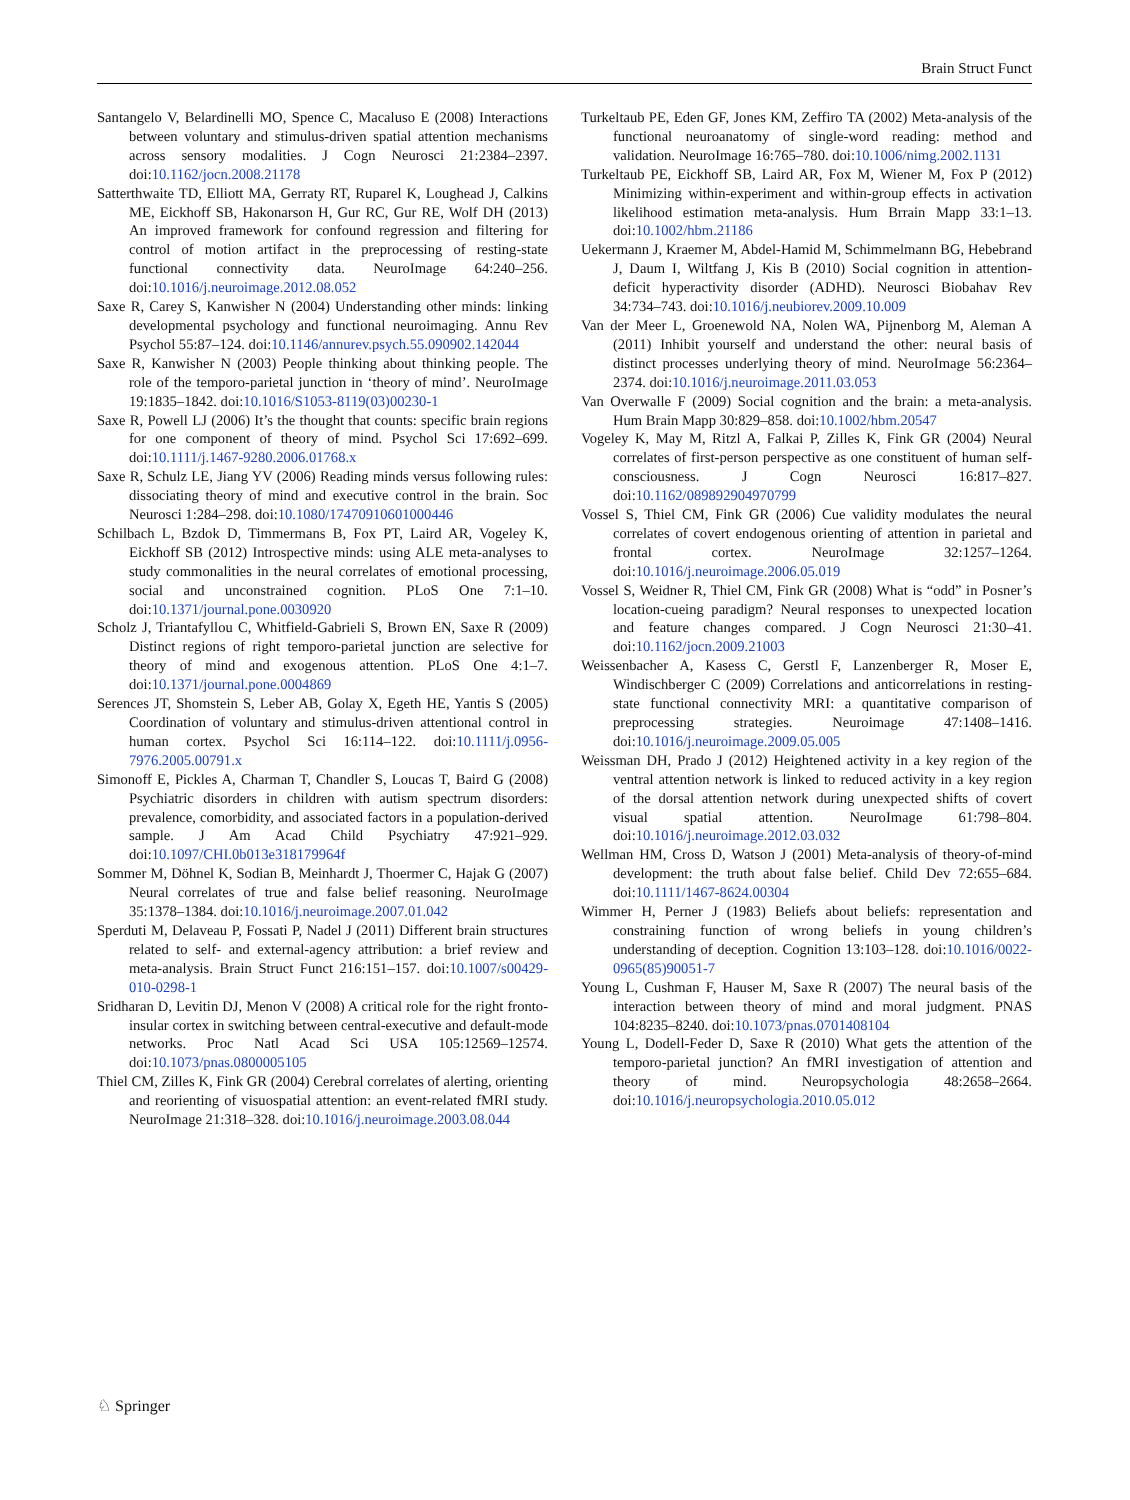Brain Struct Funct
Santangelo V, Belardinelli MO, Spence C, Macaluso E (2008) Interactions between voluntary and stimulus-driven spatial attention mechanisms across sensory modalities. J Cogn Neurosci 21:2384–2397. doi:10.1162/jocn.2008.21178
Satterthwaite TD, Elliott MA, Gerraty RT, Ruparel K, Loughead J, Calkins ME, Eickhoff SB, Hakonarson H, Gur RC, Gur RE, Wolf DH (2013) An improved framework for confound regression and filtering for control of motion artifact in the preprocessing of resting-state functional connectivity data. NeuroImage 64:240–256. doi:10.1016/j.neuroimage.2012.08.052
Saxe R, Carey S, Kanwisher N (2004) Understanding other minds: linking developmental psychology and functional neuroimaging. Annu Rev Psychol 55:87–124. doi:10.1146/annurev.psych.55.090902.142044
Saxe R, Kanwisher N (2003) People thinking about thinking people. The role of the temporo-parietal junction in ‘theory of mind’. NeuroImage 19:1835–1842. doi:10.1016/S1053-8119(03)00230-1
Saxe R, Powell LJ (2006) It’s the thought that counts: specific brain regions for one component of theory of mind. Psychol Sci 17:692–699. doi:10.1111/j.1467-9280.2006.01768.x
Saxe R, Schulz LE, Jiang YV (2006) Reading minds versus following rules: dissociating theory of mind and executive control in the brain. Soc Neurosci 1:284–298. doi:10.1080/17470910601000446
Schilbach L, Bzdok D, Timmermans B, Fox PT, Laird AR, Vogeley K, Eickhoff SB (2012) Introspective minds: using ALE meta-analyses to study commonalities in the neural correlates of emotional processing, social and unconstrained cognition. PLoS One 7:1–10. doi:10.1371/journal.pone.0030920
Scholz J, Triantafyllou C, Whitfield-Gabrieli S, Brown EN, Saxe R (2009) Distinct regions of right temporo-parietal junction are selective for theory of mind and exogenous attention. PLoS One 4:1–7. doi:10.1371/journal.pone.0004869
Serences JT, Shomstein S, Leber AB, Golay X, Egeth HE, Yantis S (2005) Coordination of voluntary and stimulus-driven attentional control in human cortex. Psychol Sci 16:114–122. doi:10.1111/j.0956-7976.2005.00791.x
Simonoff E, Pickles A, Charman T, Chandler S, Loucas T, Baird G (2008) Psychiatric disorders in children with autism spectrum disorders: prevalence, comorbidity, and associated factors in a population-derived sample. J Am Acad Child Psychiatry 47:921–929. doi:10.1097/CHI.0b013e318179964f
Sommer M, Döhnel K, Sodian B, Meinhardt J, Thoermer C, Hajak G (2007) Neural correlates of true and false belief reasoning. NeuroImage 35:1378–1384. doi:10.1016/j.neuroimage.2007.01.042
Sperduti M, Delaveau P, Fossati P, Nadel J (2011) Different brain structures related to self- and external-agency attribution: a brief review and meta-analysis. Brain Struct Funct 216:151–157. doi:10.1007/s00429-010-0298-1
Sridharan D, Levitin DJ, Menon V (2008) A critical role for the right fronto-insular cortex in switching between central-executive and default-mode networks. Proc Natl Acad Sci USA 105:12569–12574. doi:10.1073/pnas.0800005105
Thiel CM, Zilles K, Fink GR (2004) Cerebral correlates of alerting, orienting and reorienting of visuospatial attention: an event-related fMRI study. NeuroImage 21:318–328. doi:10.1016/j.neuroimage.2003.08.044
Turkeltaub PE, Eden GF, Jones KM, Zeffiro TA (2002) Meta-analysis of the functional neuroanatomy of single-word reading: method and validation. NeuroImage 16:765–780. doi:10.1006/nimg.2002.1131
Turkeltaub PE, Eickhoff SB, Laird AR, Fox M, Wiener M, Fox P (2012) Minimizing within-experiment and within-group effects in activation likelihood estimation meta-analysis. Hum Brrain Mapp 33:1–13. doi:10.1002/hbm.21186
Uekermann J, Kraemer M, Abdel-Hamid M, Schimmelmann BG, Hebebrand J, Daum I, Wiltfang J, Kis B (2010) Social cognition in attention-deficit hyperactivity disorder (ADHD). Neurosci Biobahav Rev 34:734–743. doi:10.1016/j.neubiorev.2009.10.009
Van der Meer L, Groenewold NA, Nolen WA, Pijnenborg M, Aleman A (2011) Inhibit yourself and understand the other: neural basis of distinct processes underlying theory of mind. NeuroImage 56:2364–2374. doi:10.1016/j.neuroimage.2011.03.053
Van Overwalle F (2009) Social cognition and the brain: a meta-analysis. Hum Brain Mapp 30:829–858. doi:10.1002/hbm.20547
Vogeley K, May M, Ritzl A, Falkai P, Zilles K, Fink GR (2004) Neural correlates of first-person perspective as one constituent of human self-consciousness. J Cogn Neurosci 16:817–827. doi:10.1162/089892904970799
Vossel S, Thiel CM, Fink GR (2006) Cue validity modulates the neural correlates of covert endogenous orienting of attention in parietal and frontal cortex. NeuroImage 32:1257–1264. doi:10.1016/j.neuroimage.2006.05.019
Vossel S, Weidner R, Thiel CM, Fink GR (2008) What is “odd” in Posner’s location-cueing paradigm? Neural responses to unexpected location and feature changes compared. J Cogn Neurosci 21:30–41. doi:10.1162/jocn.2009.21003
Weissenbacher A, Kasess C, Gerstl F, Lanzenberger R, Moser E, Windischberger C (2009) Correlations and anticorrelations in resting-state functional connectivity MRI: a quantitative comparison of preprocessing strategies. Neuroimage 47:1408–1416. doi:10.1016/j.neuroimage.2009.05.005
Weissman DH, Prado J (2012) Heightened activity in a key region of the ventral attention network is linked to reduced activity in a key region of the dorsal attention network during unexpected shifts of covert visual spatial attention. NeuroImage 61:798–804. doi:10.1016/j.neuroimage.2012.03.032
Wellman HM, Cross D, Watson J (2001) Meta-analysis of theory-of-mind development: the truth about false belief. Child Dev 72:655–684. doi:10.1111/1467-8624.00304
Wimmer H, Perner J (1983) Beliefs about beliefs: representation and constraining function of wrong beliefs in young children’s understanding of deception. Cognition 13:103–128. doi:10.1016/0022-0965(85)90051-7
Young L, Cushman F, Hauser M, Saxe R (2007) The neural basis of the interaction between theory of mind and moral judgment. PNAS 104:8235–8240. doi:10.1073/pnas.0701408104
Young L, Dodell-Feder D, Saxe R (2010) What gets the attention of the temporo-parietal junction? An fMRI investigation of attention and theory of mind. Neuropsychologia 48:2658–2664. doi:10.1016/j.neuropsychologia.2010.05.012
♘ Springer